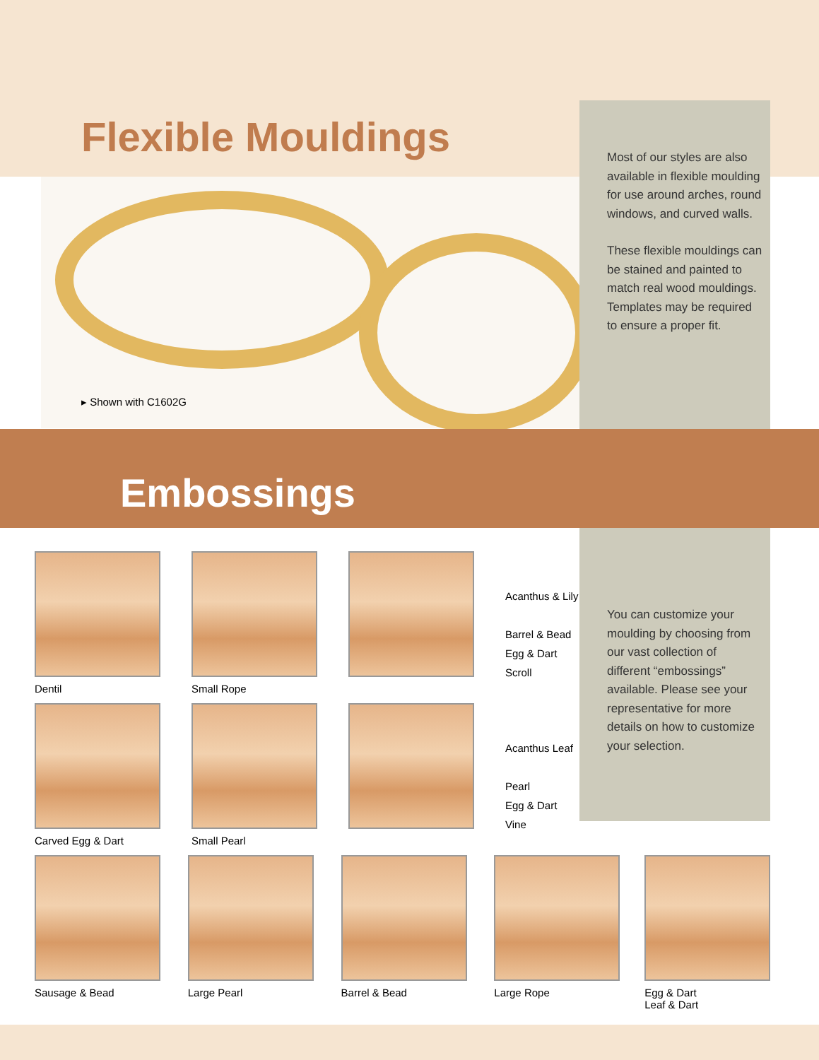Flexible Mouldings
▸ Shown with C1602G
Most of our styles are also available in flexible moulding for use around arches, round windows, and curved walls.
These flexible mouldings can be stained and painted to match real wood mouldings. Templates may be required to ensure a proper fit.
Embossings
You can customize your moulding by choosing from our vast collection of different “embossings” available. Please see your representative for more details on how to customize your selection.
Dentil Small Rope
Acanthus & Lily
Barrel & Bead
Egg & Dart
Scroll
Carved Egg & Dart Small Pearl
Acanthus Leaf
Pearl
Egg & Dart
Vine
Sausage & Bead Large Pearl Barrel & Bead Large Rope Egg & Dart
Leaf & Dart